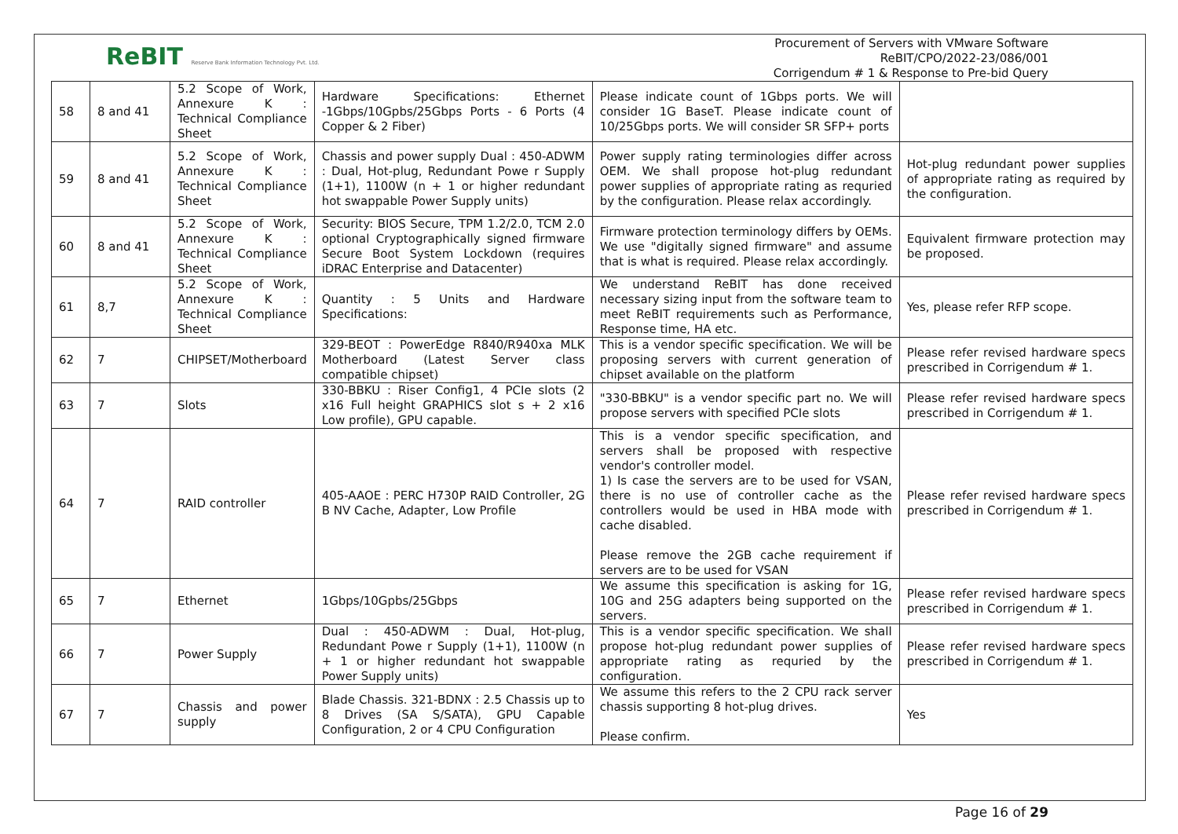ReBIT Reserve Bank Information Technology Pvt. Ltd.
Procurement of Servers with VMware Software
ReBIT/CPO/2022-23/086/001
Corrigendum # 1 & Response to Pre-bid Query
| 58 | 8 and 41 | 5.2 Scope of Work, Annexure K : Technical Compliance Sheet | Hardware Specifications: Ethernet -1Gbps/10Gpbs/25Gbps Ports - 6 Ports (4 Copper & 2 Fiber) | Please indicate count of 1Gbps ports. We will consider 1G BaseT. Please indicate count of 10/25Gbps ports. We will consider SR SFP+ ports | |
| 59 | 8 and 41 | 5.2 Scope of Work, Annexure K : Technical Compliance Sheet | Chassis and power supply Dual : 450-ADWM : Dual, Hot-plug, Redundant Powe r Supply (1+1), 1100W (n + 1 or higher redundant hot swappable Power Supply units) | Power supply rating terminologies differ across OEM. We shall propose hot-plug redundant power supplies of appropriate rating as requried by the configuration. Please relax accordingly. | Hot-plug redundant power supplies of appropriate rating as required by the configuration. |
| 60 | 8 and 41 | 5.2 Scope of Work, Annexure K : Technical Compliance Sheet | Security: BIOS Secure, TPM 1.2/2.0, TCM 2.0 optional Cryptographically signed firmware Secure Boot System Lockdown (requires iDRAC Enterprise and Datacenter) | Firmware protection terminology differs by OEMs. We use "digitally signed firmware" and assume that is what is required. Please relax accordingly. | Equivalent firmware protection may be proposed. |
| 61 | 8,7 | 5.2 Scope of Work, Annexure K : Technical Compliance Sheet | Quantity : 5 Units and Hardware Specifications: | We understand ReBIT has done received necessary sizing input from the software team to meet ReBIT requirements such as Performance, Response time, HA etc. | Yes, please refer RFP scope. |
| 62 | 7 | CHIPSET/Motherboard | 329-BEOT : PowerEdge R840/R940xa MLK Motherboard (Latest Server class compatible chipset) | This is a vendor specific specification. We will be proposing servers with current generation of chipset available on the platform | Please refer revised hardware specs prescribed in Corrigendum # 1. |
| 63 | 7 | Slots | 330-BBKU : Riser Config1, 4 PCIe slots (2 x16 Full height GRAPHICS slot s + 2 x16 Low profile), GPU capable. | "330-BBKU" is a vendor specific part no. We will propose servers with specified PCIe slots | Please refer revised hardware specs prescribed in Corrigendum # 1. |
| 64 | 7 | RAID controller | 405-AAOE : PERC H730P RAID Controller, 2G B NV Cache, Adapter, Low Profile | This is a vendor specific specification, and servers shall be proposed with respective vendor's controller model. 1) Is case the servers are to be used for VSAN, there is no use of controller cache as the controllers would be used in HBA mode with cache disabled. Please remove the 2GB cache requirement if servers are to be used for VSAN | Please refer revised hardware specs prescribed in Corrigendum # 1. |
| 65 | 7 | Ethernet | 1Gbps/10Gpbs/25Gbps | We assume this specification is asking for 1G, 10G and 25G adapters being supported on the servers. | Please refer revised hardware specs prescribed in Corrigendum # 1. |
| 66 | 7 | Power Supply | Dual : 450-ADWM : Dual, Hot-plug, Redundant Powe r Supply (1+1), 1100W (n + 1 or higher redundant hot swappable Power Supply units) | This is a vendor specific specification. We shall propose hot-plug redundant power supplies of appropriate rating as requried by the configuration. | Please refer revised hardware specs prescribed in Corrigendum # 1. |
| 67 | 7 | Chassis and power supply | Blade Chassis. 321-BDNX : 2.5 Chassis up to 8 Drives (SA S/SATA), GPU Capable Configuration, 2 or 4 CPU Configuration | We assume this refers to the 2 CPU rack server chassis supporting 8 hot-plug drives. Please confirm. | Yes |
Page 16 of 29